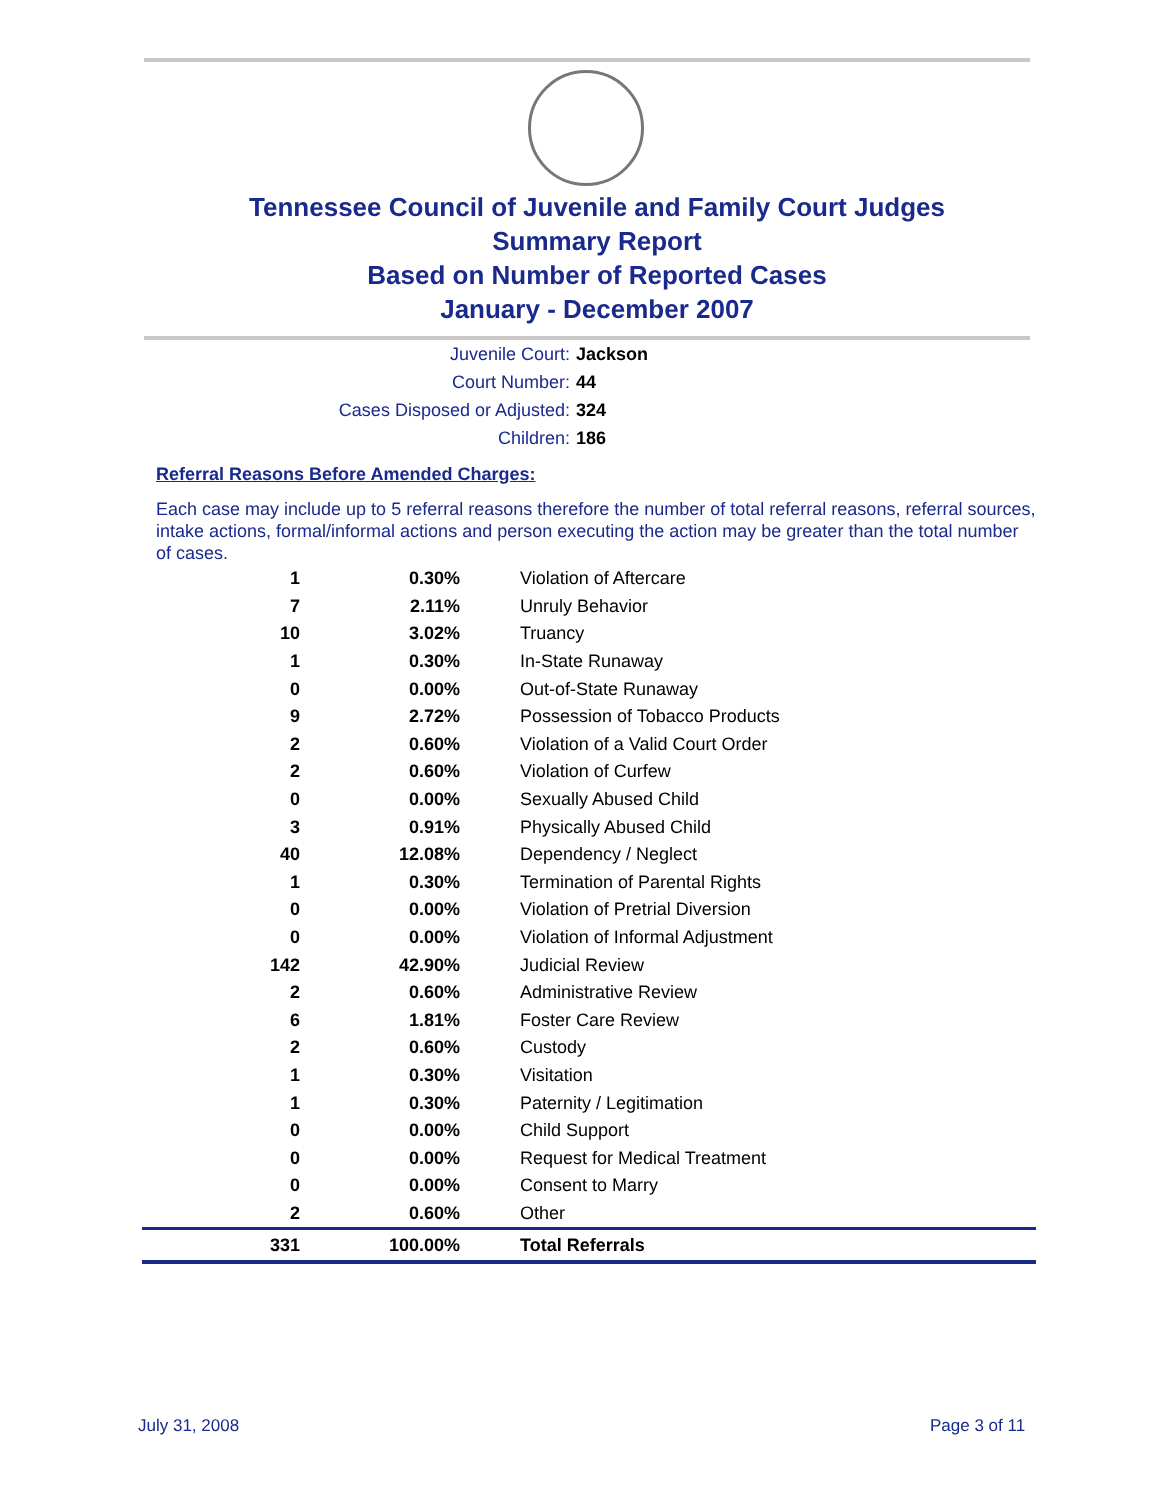Tennessee Council of Juvenile and Family Court Judges
Summary Report
Based on Number of Reported Cases
January - December 2007
Juvenile Court: Jackson
Court Number: 44
Cases Disposed or Adjusted: 324
Children: 186
Referral Reasons Before Amended Charges:
Each case may include up to 5 referral reasons therefore the number of total referral reasons, referral sources, intake actions, formal/informal actions and person executing the action may be greater than the total number of cases.
| 1 | 0.30% | Violation of Aftercare |
| 7 | 2.11% | Unruly Behavior |
| 10 | 3.02% | Truancy |
| 1 | 0.30% | In-State Runaway |
| 0 | 0.00% | Out-of-State Runaway |
| 9 | 2.72% | Possession of Tobacco Products |
| 2 | 0.60% | Violation of a Valid Court Order |
| 2 | 0.60% | Violation of Curfew |
| 0 | 0.00% | Sexually Abused Child |
| 3 | 0.91% | Physically Abused Child |
| 40 | 12.08% | Dependency / Neglect |
| 1 | 0.30% | Termination of Parental Rights |
| 0 | 0.00% | Violation of Pretrial Diversion |
| 0 | 0.00% | Violation of Informal Adjustment |
| 142 | 42.90% | Judicial Review |
| 2 | 0.60% | Administrative Review |
| 6 | 1.81% | Foster Care Review |
| 2 | 0.60% | Custody |
| 1 | 0.30% | Visitation |
| 1 | 0.30% | Paternity / Legitimation |
| 0 | 0.00% | Child Support |
| 0 | 0.00% | Request for Medical Treatment |
| 0 | 0.00% | Consent to Marry |
| 2 | 0.60% | Other |
| 331 | 100.00% | Total Referrals |
July 31, 2008 Page 3 of 11